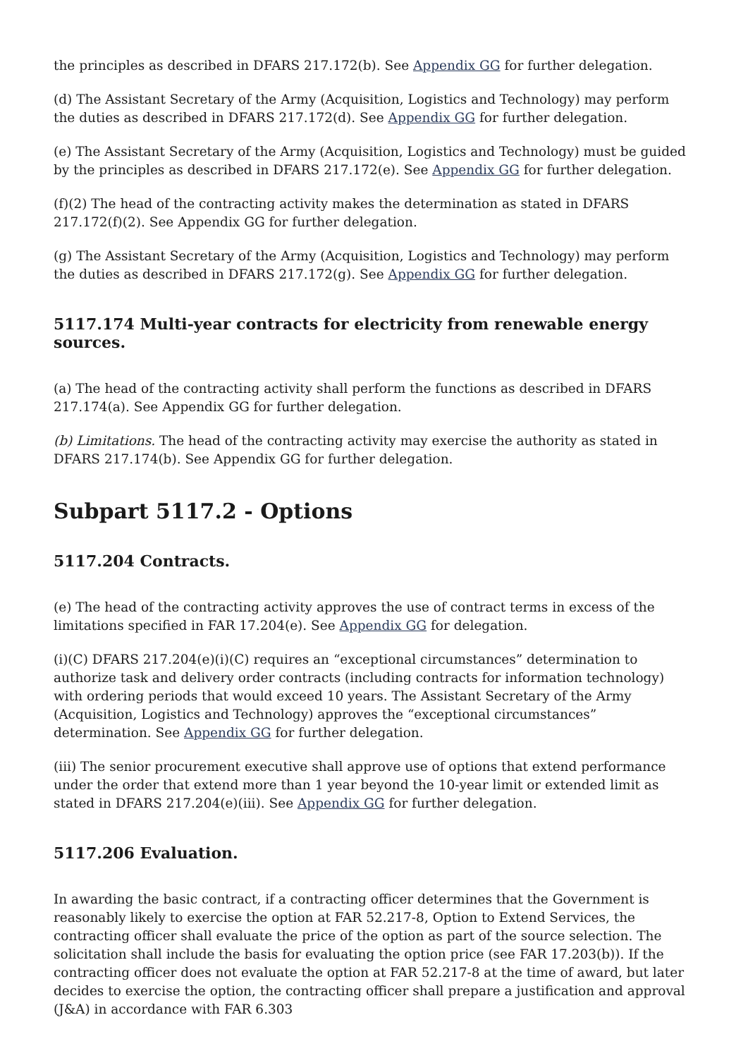the principles as described in DFARS 217.172(b). See Appendix GG for further delegation.
(d) The Assistant Secretary of the Army (Acquisition, Logistics and Technology) may perform the duties as described in DFARS 217.172(d). See Appendix GG for further delegation.
(e) The Assistant Secretary of the Army (Acquisition, Logistics and Technology) must be guided by the principles as described in DFARS 217.172(e). See Appendix GG for further delegation.
(f)(2) The head of the contracting activity makes the determination as stated in DFARS 217.172(f)(2). See Appendix GG for further delegation.
(g) The Assistant Secretary of the Army (Acquisition, Logistics and Technology) may perform the duties as described in DFARS 217.172(g). See Appendix GG for further delegation.
5117.174 Multi-year contracts for electricity from renewable energy sources.
(a) The head of the contracting activity shall perform the functions as described in DFARS 217.174(a). See Appendix GG for further delegation.
(b) Limitations. The head of the contracting activity may exercise the authority as stated in DFARS 217.174(b). See Appendix GG for further delegation.
Subpart 5117.2 - Options
5117.204 Contracts.
(e) The head of the contracting activity approves the use of contract terms in excess of the limitations specified in FAR 17.204(e). See Appendix GG for delegation.
(i)(C) DFARS 217.204(e)(i)(C) requires an “exceptional circumstances” determination to authorize task and delivery order contracts (including contracts for information technology) with ordering periods that would exceed 10 years. The Assistant Secretary of the Army (Acquisition, Logistics and Technology) approves the “exceptional circumstances” determination. See Appendix GG for further delegation.
(iii) The senior procurement executive shall approve use of options that extend performance under the order that extend more than 1 year beyond the 10-year limit or extended limit as stated in DFARS 217.204(e)(iii). See Appendix GG for further delegation.
5117.206 Evaluation.
In awarding the basic contract, if a contracting officer determines that the Government is reasonably likely to exercise the option at FAR 52.217-8, Option to Extend Services, the contracting officer shall evaluate the price of the option as part of the source selection. The solicitation shall include the basis for evaluating the option price (see FAR 17.203(b)). If the contracting officer does not evaluate the option at FAR 52.217-8 at the time of award, but later decides to exercise the option, the contracting officer shall prepare a justification and approval (J&A) in accordance with FAR 6.303